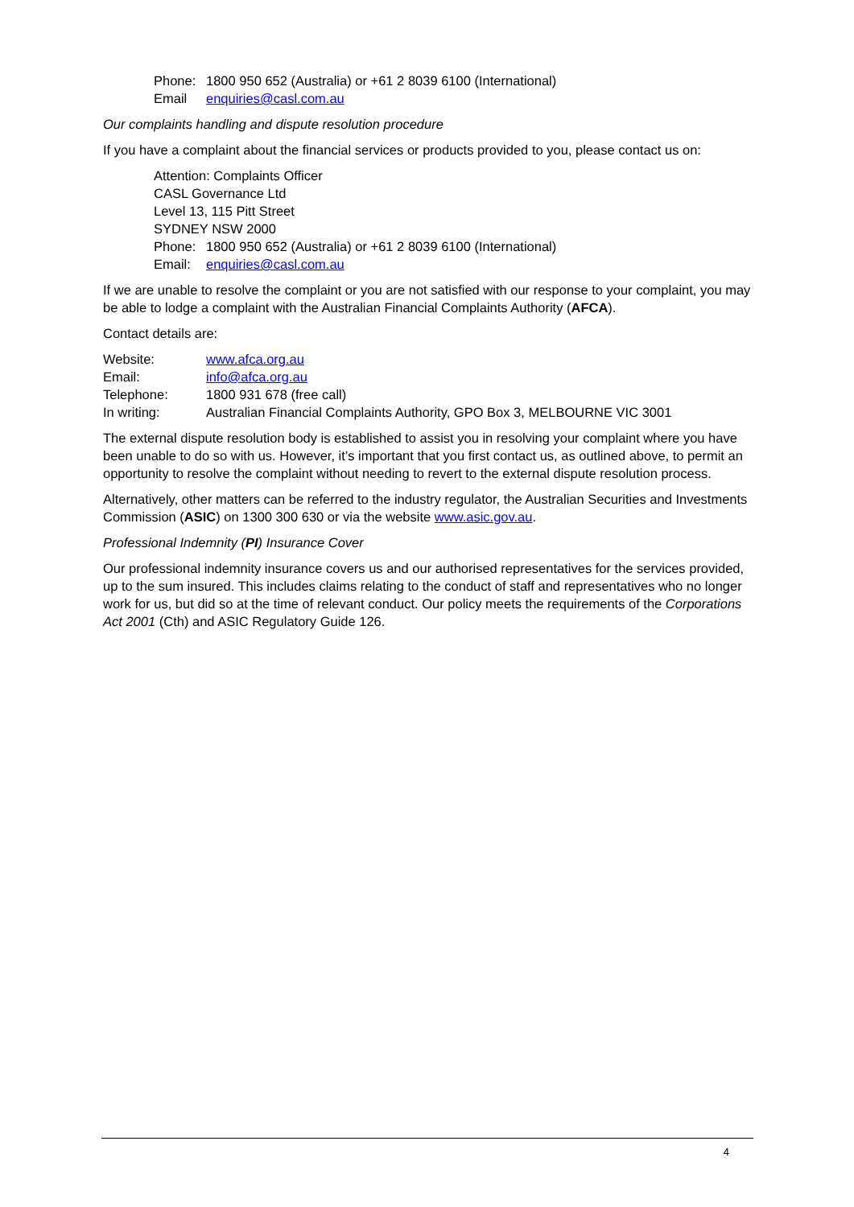Phone: 1800 950 652 (Australia) or +61 2 8039 6100 (International)
Email enquiries@casl.com.au
Our complaints handling and dispute resolution procedure
If you have a complaint about the financial services or products provided to you, please contact us on:
Attention: Complaints Officer
CASL Governance Ltd
Level 13, 115 Pitt Street
SYDNEY NSW 2000
Phone: 1800 950 652 (Australia) or +61 2 8039 6100 (International)
Email: enquiries@casl.com.au
If we are unable to resolve the complaint or you are not satisfied with our response to your complaint, you may be able to lodge a complaint with the Australian Financial Complaints Authority (AFCA).
Contact details are:
| Website: | www.afca.org.au |
| Email: | info@afca.org.au |
| Telephone: | 1800 931 678 (free call) |
| In writing: | Australian Financial Complaints Authority, GPO Box 3, MELBOURNE VIC 3001 |
The external dispute resolution body is established to assist you in resolving your complaint where you have been unable to do so with us. However, it’s important that you first contact us, as outlined above, to permit an opportunity to resolve the complaint without needing to revert to the external dispute resolution process.
Alternatively, other matters can be referred to the industry regulator, the Australian Securities and Investments Commission (ASIC) on 1300 300 630 or via the website www.asic.gov.au.
Professional Indemnity (PI) Insurance Cover
Our professional indemnity insurance covers us and our authorised representatives for the services provided, up to the sum insured. This includes claims relating to the conduct of staff and representatives who no longer work for us, but did so at the time of relevant conduct. Our policy meets the requirements of the Corporations Act 2001 (Cth) and ASIC Regulatory Guide 126.
4